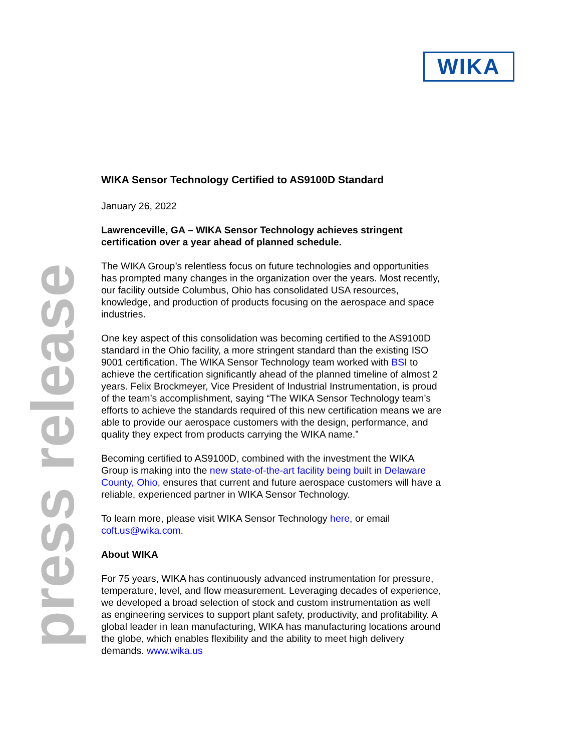WIKA
press release
WIKA Sensor Technology Certified to AS9100D Standard
January 26, 2022
Lawrenceville, GA – WIKA Sensor Technology achieves stringent certification over a year ahead of planned schedule.
The WIKA Group’s relentless focus on future technologies and opportunities has prompted many changes in the organization over the years. Most recently, our facility outside Columbus, Ohio has consolidated USA resources, knowledge, and production of products focusing on the aerospace and space industries.
One key aspect of this consolidation was becoming certified to the AS9100D standard in the Ohio facility, a more stringent standard than the existing ISO 9001 certification. The WIKA Sensor Technology team worked with BSI to achieve the certification significantly ahead of the planned timeline of almost 2 years. Felix Brockmeyer, Vice President of Industrial Instrumentation, is proud of the team’s accomplishment, saying “The WIKA Sensor Technology team’s efforts to achieve the standards required of this new certification means we are able to provide our aerospace customers with the design, performance, and quality they expect from products carrying the WIKA name.”
Becoming certified to AS9100D, combined with the investment the WIKA Group is making into the new state-of-the-art facility being built in Delaware County, Ohio, ensures that current and future aerospace customers will have a reliable, experienced partner in WIKA Sensor Technology.
To learn more, please visit WIKA Sensor Technology here, or email coft.us@wika.com.
About WIKA
For 75 years, WIKA has continuously advanced instrumentation for pressure, temperature, level, and flow measurement. Leveraging decades of experience, we developed a broad selection of stock and custom instrumentation as well as engineering services to support plant safety, productivity, and profitability. A global leader in lean manufacturing, WIKA has manufacturing locations around the globe, which enables flexibility and the ability to meet high delivery demands. www.wika.us